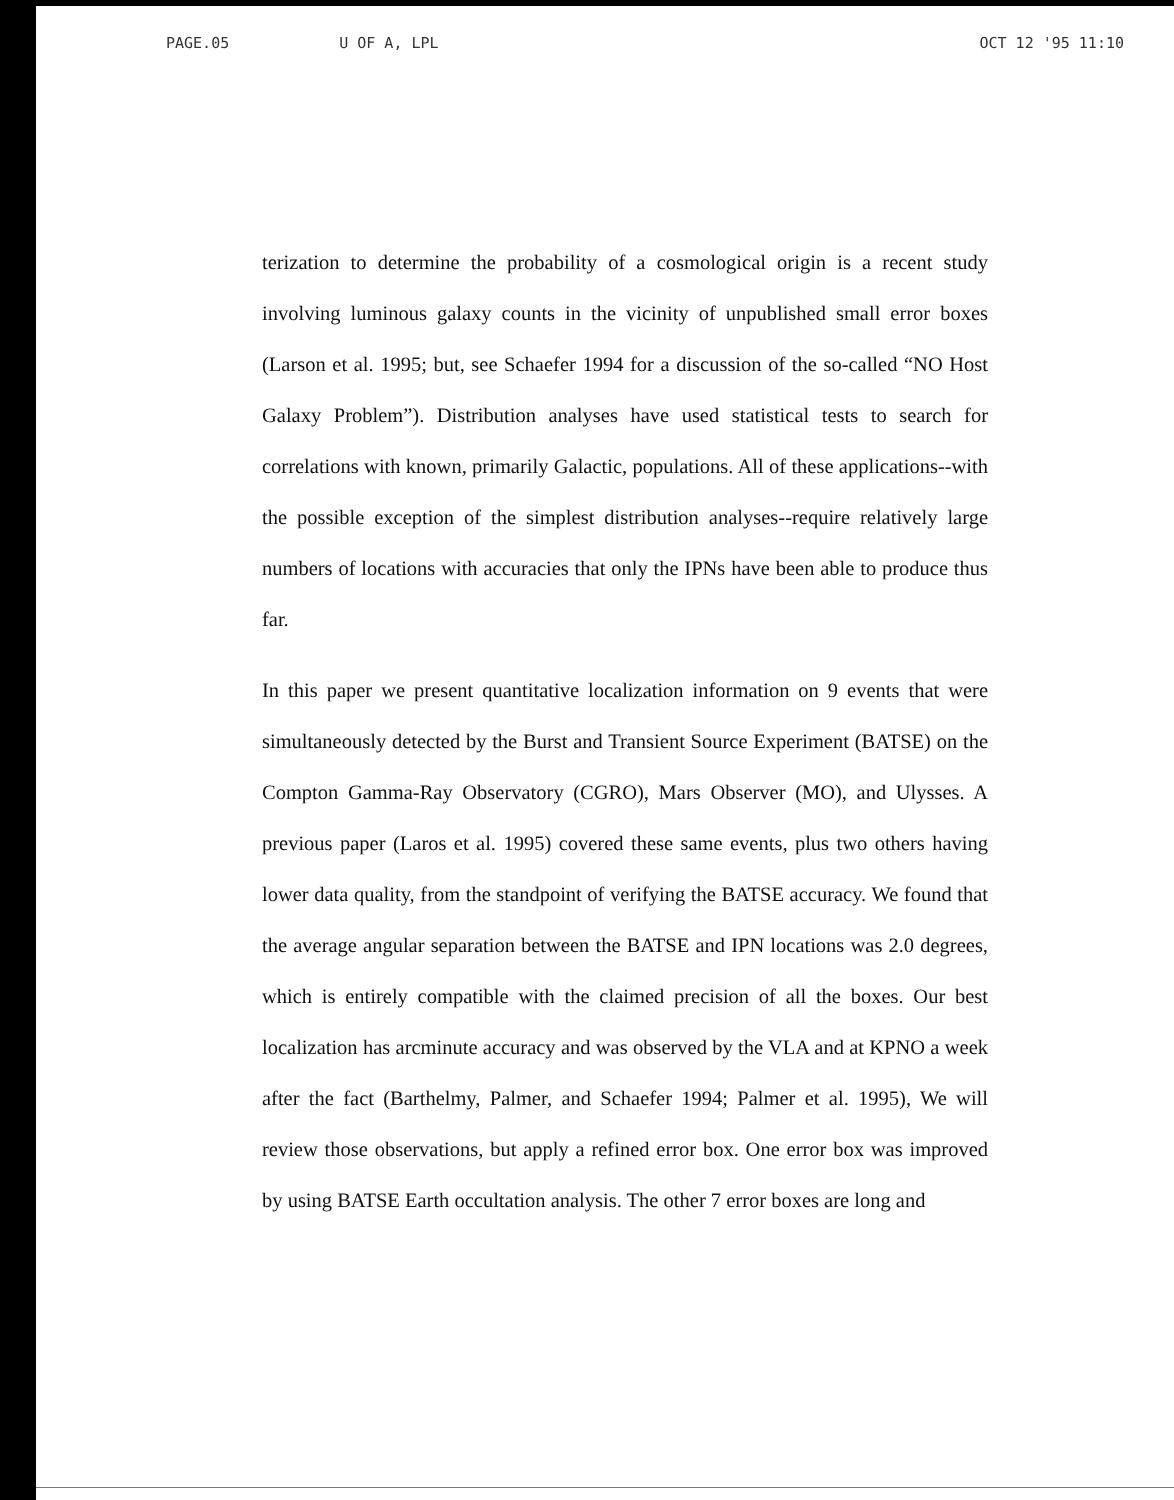PAGE.05 U OF A, LPL OCT 12 '95 11:10
terization to determine the probability of a cosmological origin is a recent study involving luminous galaxy counts in the vicinity of unpublished small error boxes (Larson et al. 1995; but, see Schaefer 1994 for a discussion of the so-called “NO Host Galaxy Problem”). Distribution analyses have used statistical tests to search for correlations with known, primarily Galactic, populations. All of these applications--with the possible exception of the simplest distribution analyses--require relatively large numbers of locations with accuracies that only the IPNs have been able to produce thus far.
In this paper we present quantitative localization information on 9 events that were simultaneously detected by the Burst and Transient Source Experiment (BATSE) on the Compton Gamma-Ray Observatory (CGRO), Mars Observer (MO), and Ulysses. A previous paper (Laros et al. 1995) covered these same events, plus two others having lower data quality, from the standpoint of verifying the BATSE accuracy. We found that the average angular separation between the BATSE and IPN locations was 2.0 degrees, which is entirely compatible with the claimed precision of all the boxes. Our best localization has arcminute accuracy and was observed by the VLA and at KPNO a week after the fact (Barthelmy, Palmer, and Schaefer 1994; Palmer et al. 1995), We will review those observations, but apply a refined error box. One error box was improved by using BATSE Earth occultation analysis. The other 7 error boxes are long and